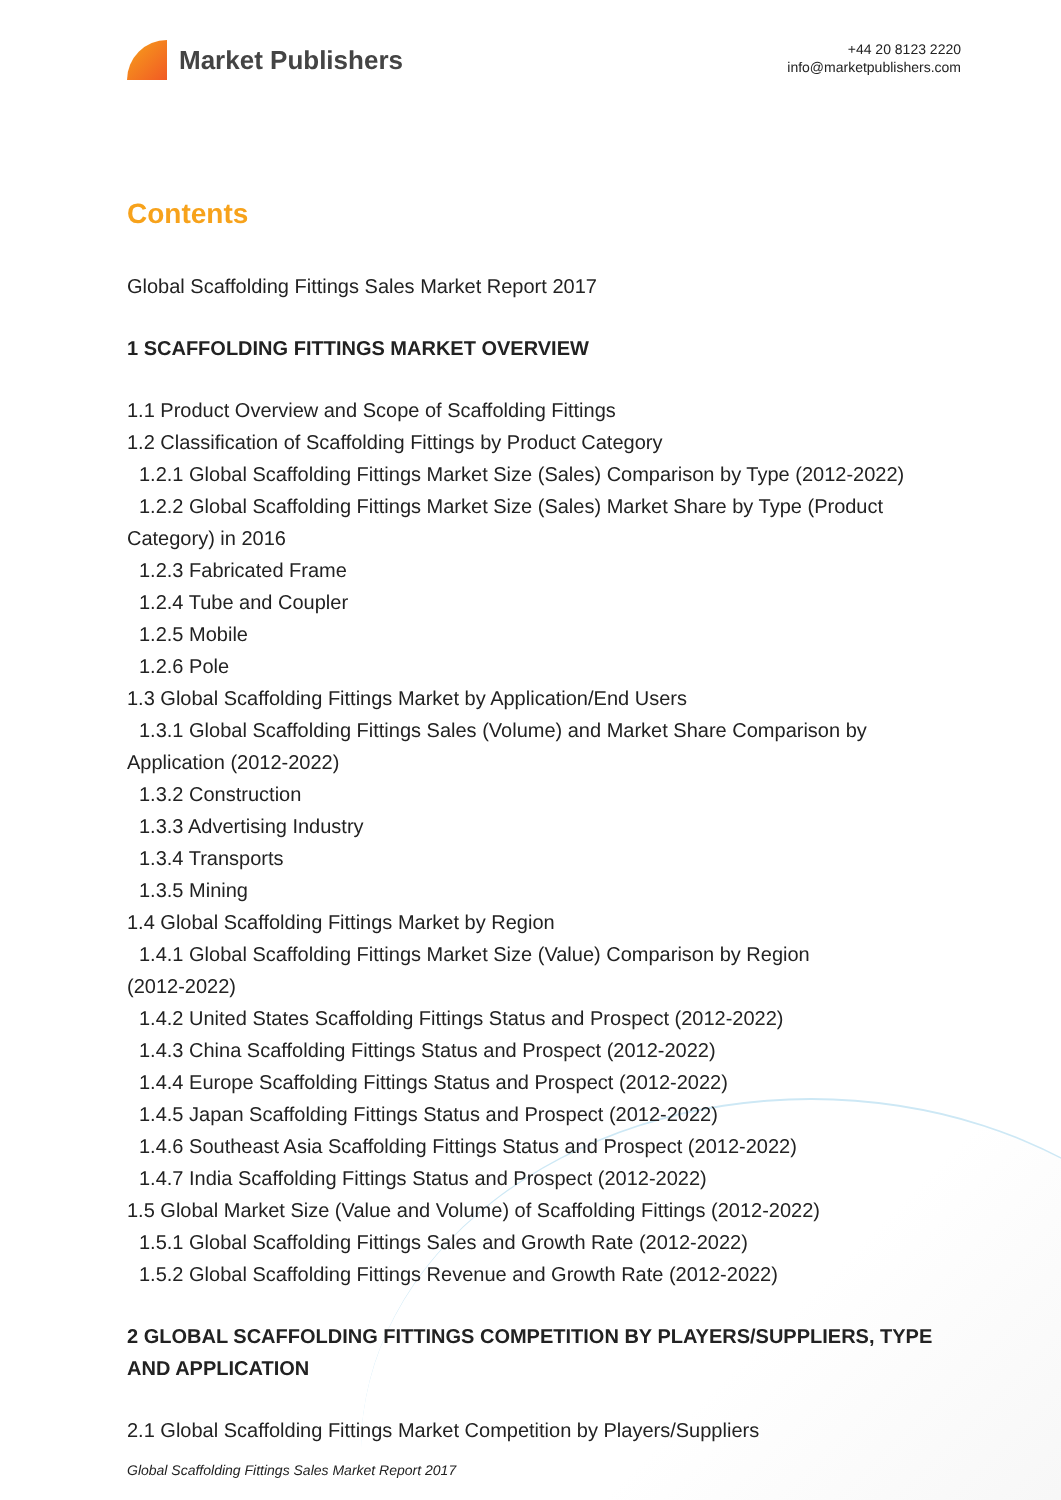Market Publishers
+44 20 8123 2220
info@marketpublishers.com
Contents
Global Scaffolding Fittings Sales Market Report 2017
1 SCAFFOLDING FITTINGS MARKET OVERVIEW
1.1 Product Overview and Scope of Scaffolding Fittings
1.2 Classification of Scaffolding Fittings by Product Category
1.2.1 Global Scaffolding Fittings Market Size (Sales) Comparison by Type (2012-2022)
1.2.2 Global Scaffolding Fittings Market Size (Sales) Market Share by Type (Product
Category) in 2016
1.2.3 Fabricated Frame
1.2.4 Tube and Coupler
1.2.5 Mobile
1.2.6 Pole
1.3 Global Scaffolding Fittings Market by Application/End Users
1.3.1 Global Scaffolding Fittings Sales (Volume) and Market Share Comparison by
Application (2012-2022)
1.3.2 Construction
1.3.3 Advertising Industry
1.3.4 Transports
1.3.5 Mining
1.4 Global Scaffolding Fittings Market by Region
1.4.1 Global Scaffolding Fittings Market Size (Value) Comparison by Region
(2012-2022)
1.4.2 United States Scaffolding Fittings Status and Prospect (2012-2022)
1.4.3 China Scaffolding Fittings Status and Prospect (2012-2022)
1.4.4 Europe Scaffolding Fittings Status and Prospect (2012-2022)
1.4.5 Japan Scaffolding Fittings Status and Prospect (2012-2022)
1.4.6 Southeast Asia Scaffolding Fittings Status and Prospect (2012-2022)
1.4.7 India Scaffolding Fittings Status and Prospect (2012-2022)
1.5 Global Market Size (Value and Volume) of Scaffolding Fittings (2012-2022)
1.5.1 Global Scaffolding Fittings Sales and Growth Rate (2012-2022)
1.5.2 Global Scaffolding Fittings Revenue and Growth Rate (2012-2022)
2 GLOBAL SCAFFOLDING FITTINGS COMPETITION BY PLAYERS/SUPPLIERS, TYPE AND APPLICATION
2.1 Global Scaffolding Fittings Market Competition by Players/Suppliers
Global Scaffolding Fittings Sales Market Report 2017